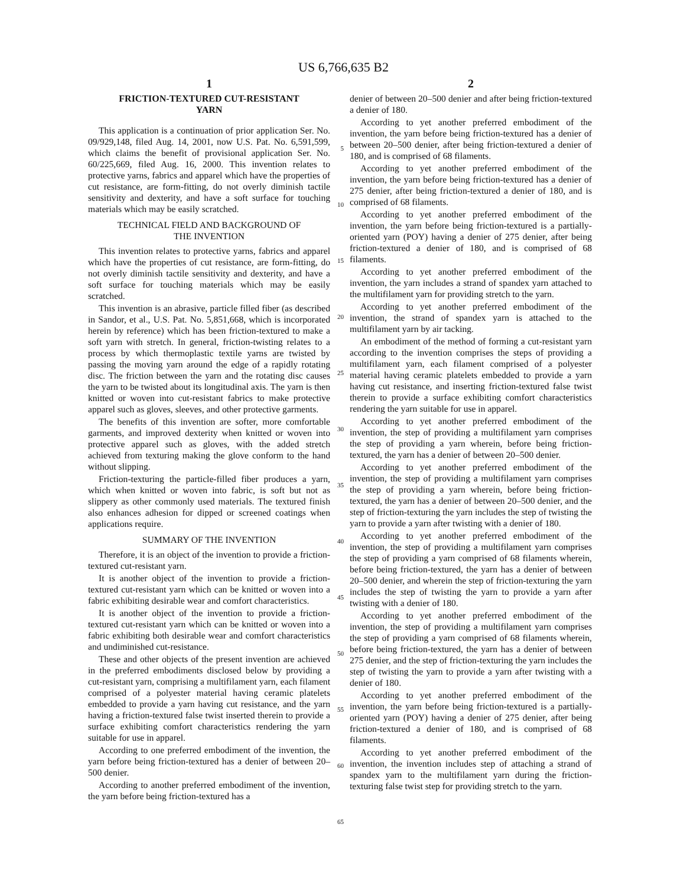US 6,766,635 B2
1
FRICTION-TEXTURED CUT-RESISTANT
YARN
This application is a continuation of prior application Ser. No. 09/929,148, filed Aug. 14, 2001, now U.S. Pat. No. 6,591,599, which claims the benefit of provisional application Ser. No. 60/225,669, filed Aug. 16, 2000. This invention relates to protective yarns, fabrics and apparel which have the properties of cut resistance, are form-fitting, do not overly diminish tactile sensitivity and dexterity, and have a soft surface for touching materials which may be easily scratched.
TECHNICAL FIELD AND BACKGROUND OF
THE INVENTION
This invention relates to protective yarns, fabrics and apparel which have the properties of cut resistance, are form-fitting, do not overly diminish tactile sensitivity and dexterity, and have a soft surface for touching materials which may be easily scratched.
This invention is an abrasive, particle filled fiber (as described in Sandor, et al., U.S. Pat. No. 5,851,668, which is incorporated herein by reference) which has been friction-textured to make a soft yarn with stretch. In general, friction-twisting relates to a process by which thermoplastic textile yarns are twisted by passing the moving yarn around the edge of a rapidly rotating disc. The friction between the yarn and the rotating disc causes the yarn to be twisted about its longitudinal axis. The yarn is then knitted or woven into cut-resistant fabrics to make protective apparel such as gloves, sleeves, and other protective garments.
The benefits of this invention are softer, more comfortable garments, and improved dexterity when knitted or woven into protective apparel such as gloves, with the added stretch achieved from texturing making the glove conform to the hand without slipping.
Friction-texturing the particle-filled fiber produces a yarn, which when knitted or woven into fabric, is soft but not as slippery as other commonly used materials. The textured finish also enhances adhesion for dipped or screened coatings when applications require.
SUMMARY OF THE INVENTION
Therefore, it is an object of the invention to provide a friction-textured cut-resistant yarn.
It is another object of the invention to provide a friction-textured cut-resistant yarn which can be knitted or woven into a fabric exhibiting desirable wear and comfort characteristics.
It is another object of the invention to provide a friction-textured cut-resistant yarn which can be knitted or woven into a fabric exhibiting both desirable wear and comfort characteristics and undiminished cut-resistance.
These and other objects of the present invention are achieved in the preferred embodiments disclosed below by providing a cut-resistant yarn, comprising a multifilament yarn, each filament comprised of a polyester material having ceramic platelets embedded to provide a yarn having cut resistance, and the yarn having a friction-textured false twist inserted therein to provide a surface exhibiting comfort characteristics rendering the yarn suitable for use in apparel.
According to one preferred embodiment of the invention, the yarn before being friction-textured has a denier of between 20–500 denier.
According to another preferred embodiment of the invention, the yarn before being friction-textured has a
5
10
15
20
25
30
35
40
45
50
55
60
65
2
denier of between 20–500 denier and after being friction-textured a denier of 180.
According to yet another preferred embodiment of the invention, the yarn before being friction-textured has a denier of between 20–500 denier, after being friction-textured a denier of 180, and is comprised of 68 filaments.
According to yet another preferred embodiment of the invention, the yarn before being friction-textured has a denier of 275 denier, after being friction-textured a denier of 180, and is comprised of 68 filaments.
According to yet another preferred embodiment of the invention, the yarn before being friction-textured is a partially-oriented yarn (POY) having a denier of 275 denier, after being friction-textured a denier of 180, and is comprised of 68 filaments.
According to yet another preferred embodiment of the invention, the yarn includes a strand of spandex yarn attached to the multifilament yarn for providing stretch to the yarn.
According to yet another preferred embodiment of the invention, the strand of spandex yarn is attached to the multifilament yarn by air tacking.
An embodiment of the method of forming a cut-resistant yarn according to the invention comprises the steps of providing a multifilament yarn, each filament comprised of a polyester material having ceramic platelets embedded to provide a yarn having cut resistance, and inserting friction-textured false twist therein to provide a surface exhibiting comfort characteristics rendering the yarn suitable for use in apparel.
According to yet another preferred embodiment of the invention, the step of providing a multifilament yarn comprises the step of providing a yarn wherein, before being friction-textured, the yarn has a denier of between 20–500 denier.
According to yet another preferred embodiment of the invention, the step of providing a multifilament yarn comprises the step of providing a yarn wherein, before being friction-textured, the yarn has a denier of between 20–500 denier, and the step of friction-texturing the yarn includes the step of twisting the yarn to provide a yarn after twisting with a denier of 180.
According to yet another preferred embodiment of the invention, the step of providing a multifilament yarn comprises the step of providing a yarn comprised of 68 filaments wherein, before being friction-textured, the yarn has a denier of between 20–500 denier, and wherein the step of friction-texturing the yarn includes the step of twisting the yarn to provide a yarn after twisting with a denier of 180.
According to yet another preferred embodiment of the invention, the step of providing a multifilament yarn comprises the step of providing a yarn comprised of 68 filaments wherein, before being friction-textured, the yarn has a denier of between 275 denier, and the step of friction-texturing the yarn includes the step of twisting the yarn to provide a yarn after twisting with a denier of 180.
According to yet another preferred embodiment of the invention, the yarn before being friction-textured is a partially-oriented yarn (POY) having a denier of 275 denier, after being friction-textured a denier of 180, and is comprised of 68 filaments.
According to yet another preferred embodiment of the invention, the invention includes step of attaching a strand of spandex yarn to the multifilament yarn during the friction-texturing false twist step for providing stretch to the yarn.